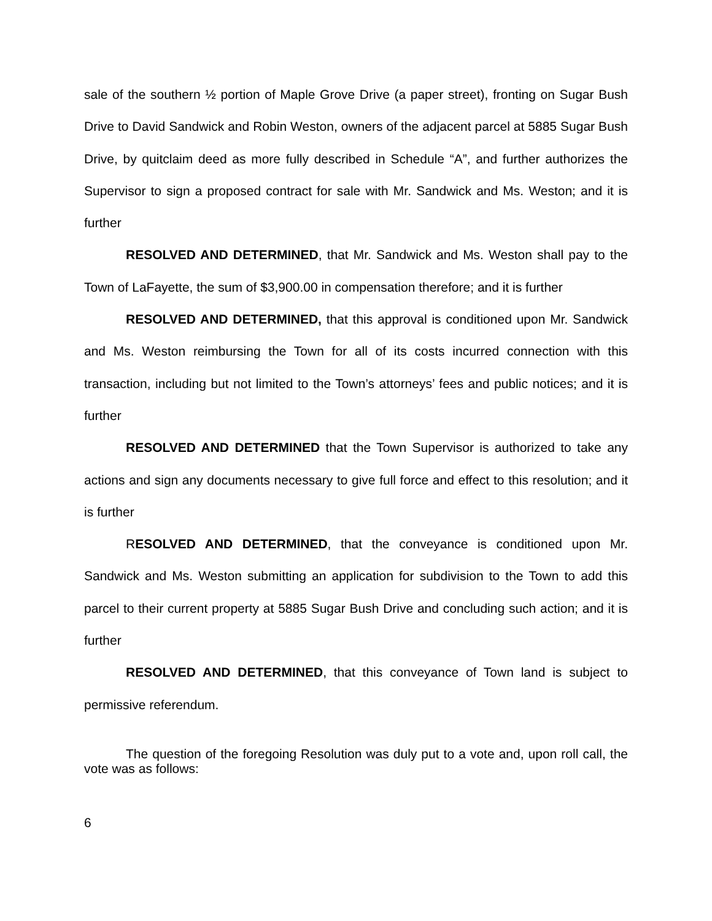sale of the southern ½ portion of Maple Grove Drive (a paper street), fronting on Sugar Bush Drive to David Sandwick and Robin Weston, owners of the adjacent parcel at 5885 Sugar Bush Drive, by quitclaim deed as more fully described in Schedule “A”, and further authorizes the Supervisor to sign a proposed contract for sale with Mr. Sandwick and Ms. Weston; and it is further
RESOLVED AND DETERMINED, that Mr. Sandwick and Ms. Weston shall pay to the Town of LaFayette, the sum of $3,900.00 in compensation therefore; and it is further
RESOLVED AND DETERMINED, that this approval is conditioned upon Mr. Sandwick and Ms. Weston reimbursing the Town for all of its costs incurred connection with this transaction, including but not limited to the Town’s attorneys’ fees and public notices; and it is further
RESOLVED AND DETERMINED that the Town Supervisor is authorized to take any actions and sign any documents necessary to give full force and effect to this resolution; and it is further
RESOLVED AND DETERMINED, that the conveyance is conditioned upon Mr. Sandwick and Ms. Weston submitting an application for subdivision to the Town to add this parcel to their current property at 5885 Sugar Bush Drive and concluding such action; and it is further
RESOLVED AND DETERMINED, that this conveyance of Town land is subject to permissive referendum.
The question of the foregoing Resolution was duly put to a vote and, upon roll call, the vote was as follows:
6